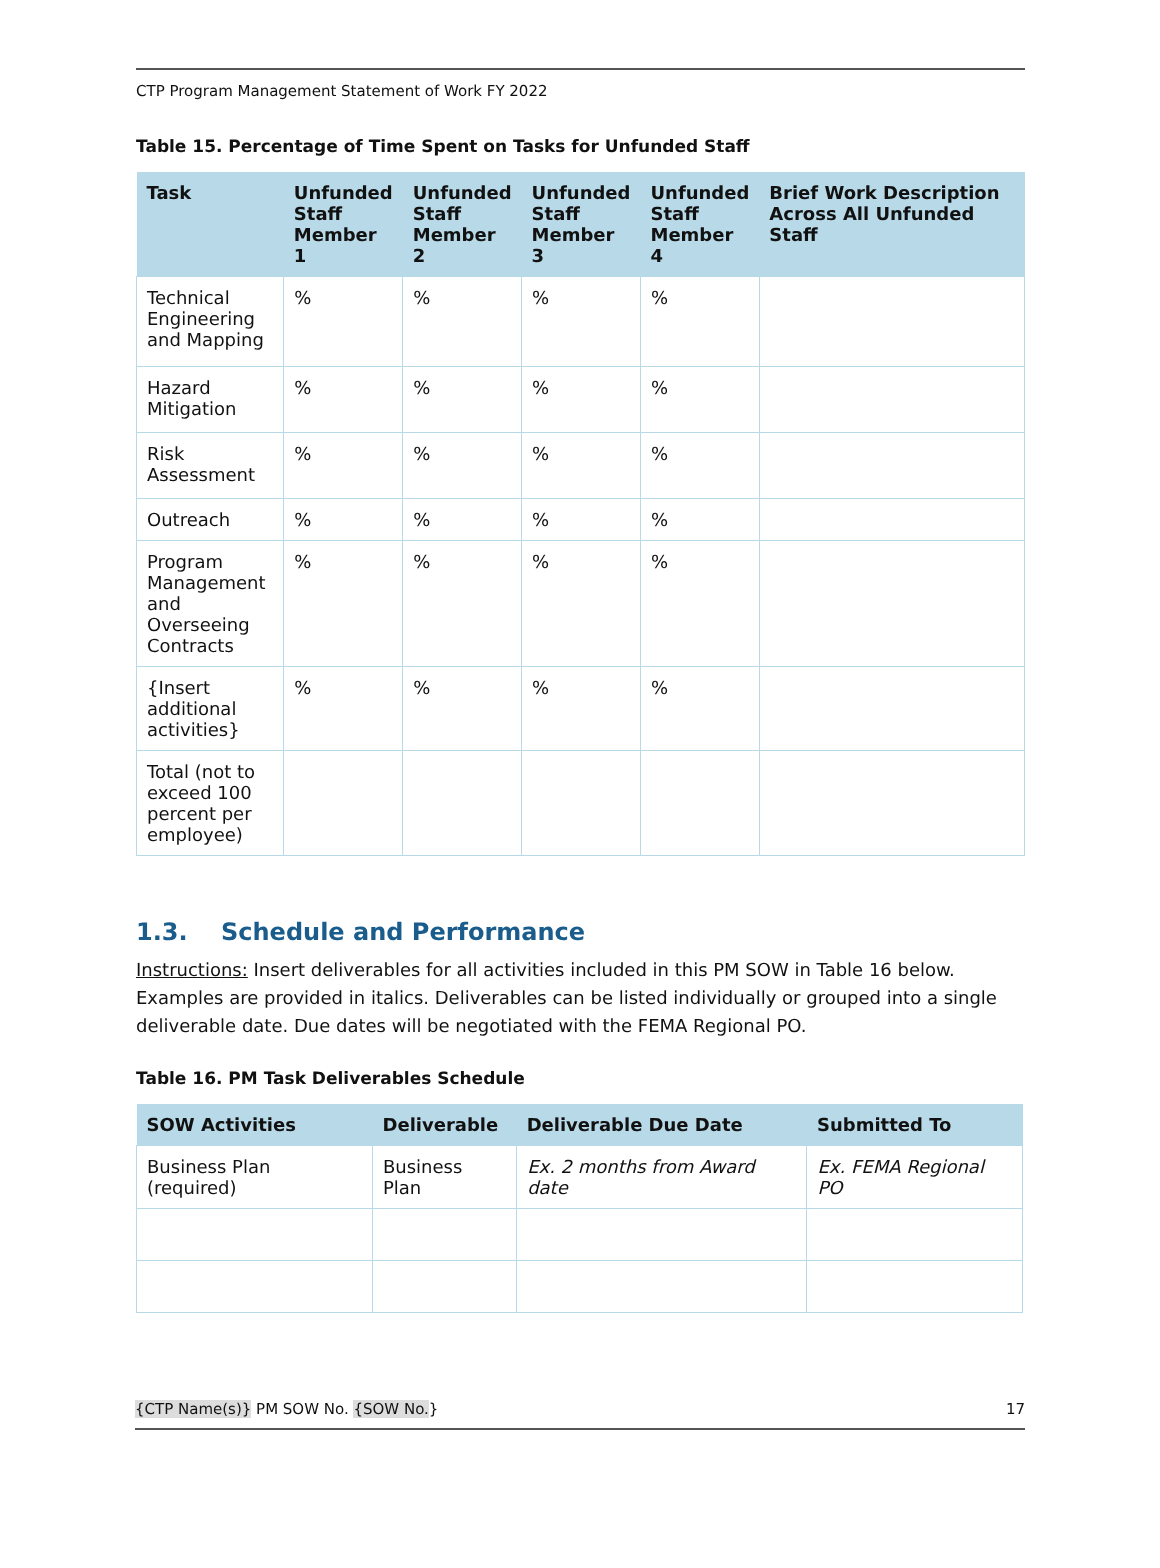CTP Program Management Statement of Work FY 2022
Table 15. Percentage of Time Spent on Tasks for Unfunded Staff
| Task | Unfunded Staff Member 1 | Unfunded Staff Member 2 | Unfunded Staff Member 3 | Unfunded Staff Member 4 | Brief Work Description Across All Unfunded Staff |
| --- | --- | --- | --- | --- | --- |
| Technical Engineering and Mapping | % | % | % | % | |
| Hazard Mitigation | % | % | % | % | |
| Risk Assessment | % | % | % | % | |
| Outreach | % | % | % | % | |
| Program Management and Overseeing Contracts | % | % | % | % | |
| {Insert additional activities} | % | % | % | % | |
| Total (not to exceed 100 percent per employee) | | | | | |
1.3. Schedule and Performance
Instructions: Insert deliverables for all activities included in this PM SOW in Table 16 below. Examples are provided in italics. Deliverables can be listed individually or grouped into a single deliverable date. Due dates will be negotiated with the FEMA Regional PO.
Table 16. PM Task Deliverables Schedule
| SOW Activities | Deliverable | Deliverable Due Date | Submitted To |
| --- | --- | --- | --- |
| Business Plan (required) | Business Plan | Ex. 2 months from Award date | Ex. FEMA Regional PO |
{CTP Name(s)} PM SOW No. {SOW No.} 17